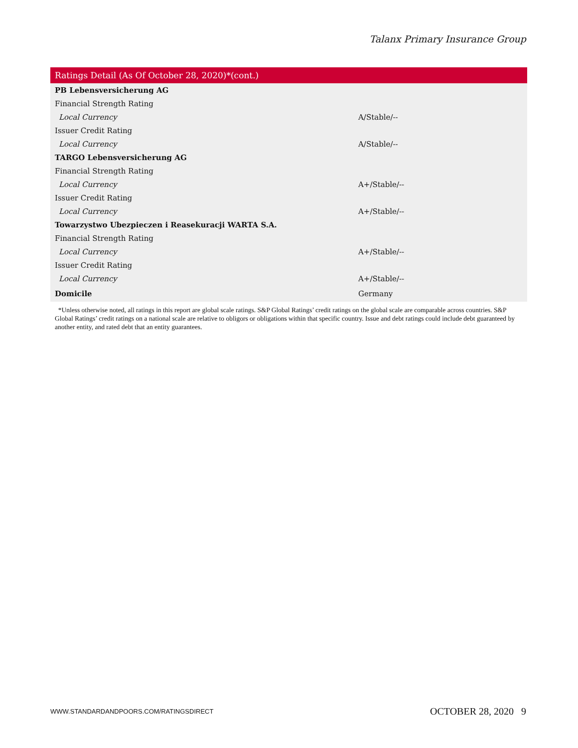Talanx Primary Insurance Group
| Ratings Detail (As Of October 28, 2020)*(cont.) | |
| --- | --- |
| PB Lebensversicherung AG | |
| Financial Strength Rating | |
| Local Currency | A/Stable/-- |
| Issuer Credit Rating | |
| Local Currency | A/Stable/-- |
| TARGO Lebensversicherung AG | |
| Financial Strength Rating | |
| Local Currency | A+/Stable/-- |
| Issuer Credit Rating | |
| Local Currency | A+/Stable/-- |
| Towarzystwo Ubezpieczen i Reasekuracji WARTA S.A. | |
| Financial Strength Rating | |
| Local Currency | A+/Stable/-- |
| Issuer Credit Rating | |
| Local Currency | A+/Stable/-- |
| Domicile | Germany |
*Unless otherwise noted, all ratings in this report are global scale ratings. S&P Global Ratings’ credit ratings on the global scale are comparable across countries. S&P Global Ratings’ credit ratings on a national scale are relative to obligors or obligations within that specific country. Issue and debt ratings could include debt guaranteed by another entity, and rated debt that an entity guarantees.
WWW.STANDARDANDPOORS.COM/RATINGSDIRECT
OCTOBER 28, 2020 9